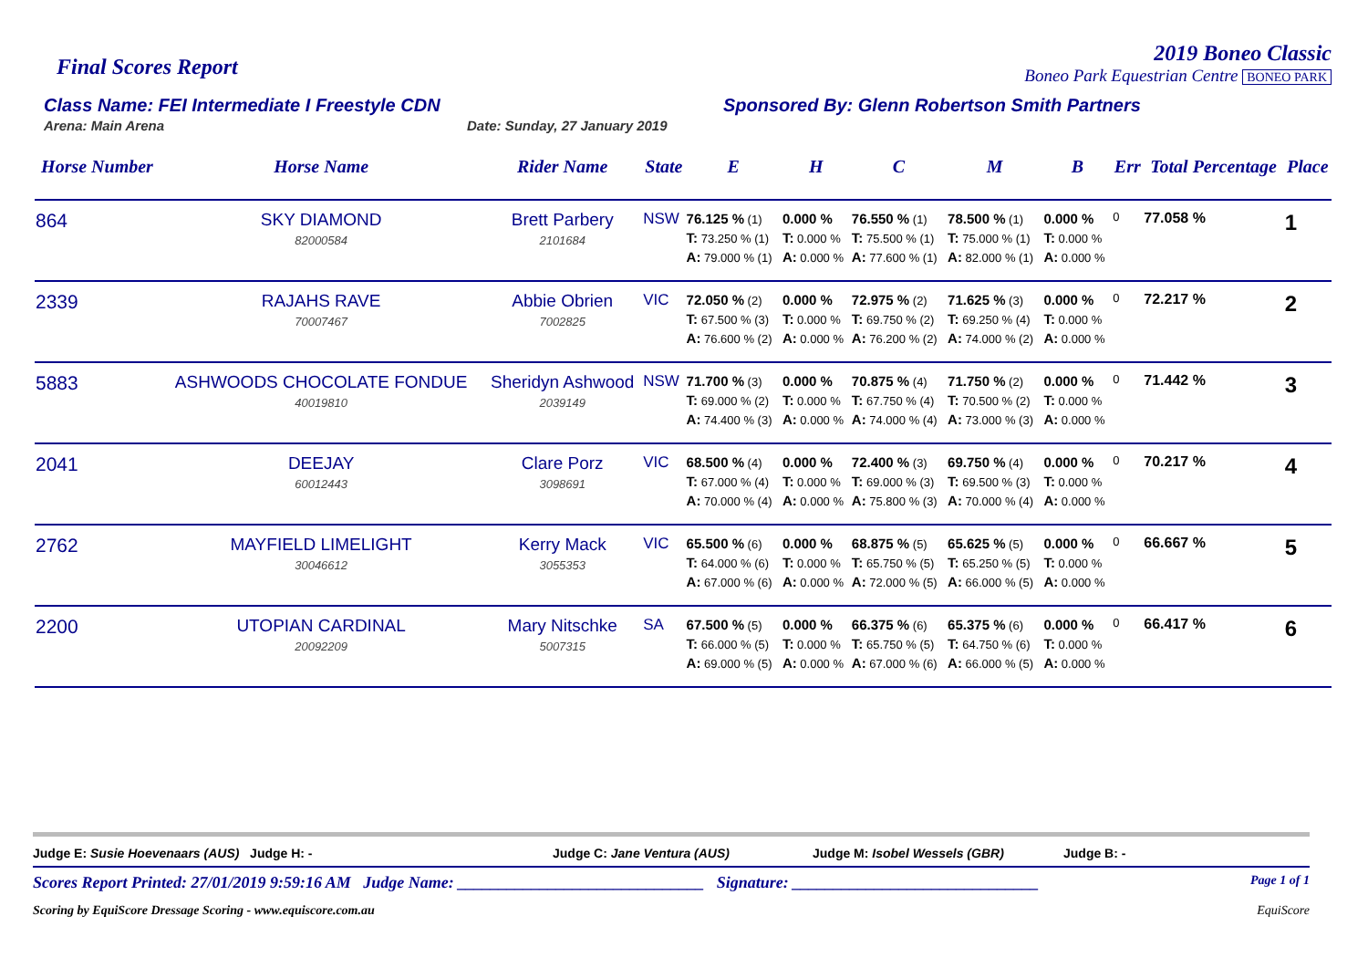Final Scores Report
2019 Boneo Classic
Boneo Park Equestrian Centre BONEO PARK
Class Name: FEI Intermediate I Freestyle CDN Sponsored By: Glenn Robertson Smith Partners
Arena: Main Arena Date: Sunday, 27 January 2019
| Horse Number | Horse Name | Rider Name | State | E | H | C | M | B | Err | Total Percentage | Place |
| --- | --- | --- | --- | --- | --- | --- | --- | --- | --- | --- | --- |
| 864 | SKY DIAMOND 82000584 | Brett Parbery 2101684 | NSW | 76.125 % (1) T: 73.250 % (1) A: 79.000 % (1) | 0.000 % T: 0.000 % A: 0.000 % | 76.550 % (1) T: 75.500 % (1) A: 77.600 % (1) | 78.500 % (1) T: 75.000 % (1) A: 82.000 % (1) | 0.000 % T: 0.000 % A: 0.000 % | 0 | 77.058 % | 1 |
| 2339 | RAJAHS RAVE 70007467 | Abbie Obrien 7002825 | VIC | 72.050 % (2) T: 67.500 % (3) A: 76.600 % (2) | 0.000 % T: 0.000 % A: 0.000 % | 72.975 % (2) T: 69.750 % (2) A: 76.200 % (2) | 71.625 % (3) T: 69.250 % (4) A: 74.000 % (2) | 0.000 % T: 0.000 % A: 0.000 % | 0 | 72.217 % | 2 |
| 5883 | ASHWOODS CHOCOLATE FONDUE 40019810 | Sheridyn Ashwood 2039149 | NSW | 71.700 % (3) T: 69.000 % (2) A: 74.400 % (3) | 0.000 % T: 0.000 % A: 0.000 % | 70.875 % (4) T: 67.750 % (4) A: 74.000 % (4) | 71.750 % (2) T: 70.500 % (2) A: 73.000 % (3) | 0.000 % T: 0.000 % A: 0.000 % | 0 | 71.442 % | 3 |
| 2041 | DEEJAY 60012443 | Clare Porz 3098691 | VIC | 68.500 % (4) T: 67.000 % (4) A: 70.000 % (4) | 0.000 % T: 0.000 % A: 0.000 % | 72.400 % (3) T: 69.000 % (3) A: 75.800 % (3) | 69.750 % (4) T: 69.500 % (3) A: 70.000 % (4) | 0.000 % T: 0.000 % A: 0.000 % | 0 | 70.217 % | 4 |
| 2762 | MAYFIELD LIMELIGHT 30046612 | Kerry Mack 3055353 | VIC | 65.500 % (6) T: 64.000 % (6) A: 67.000 % (6) | 0.000 % T: 0.000 % A: 0.000 % | 68.875 % (5) T: 65.750 % (5) A: 72.000 % (5) | 65.625 % (5) T: 65.250 % (5) A: 66.000 % (5) | 0.000 % T: 0.000 % A: 0.000 % | 0 | 66.667 % | 5 |
| 2200 | UTOPIAN CARDINAL 20092209 | Mary Nitschke 5007315 | SA | 67.500 % (5) T: 66.000 % (5) A: 69.000 % (5) | 0.000 % T: 0.000 % A: 0.000 % | 66.375 % (6) T: 65.750 % (5) A: 67.000 % (6) | 65.375 % (6) T: 64.750 % (6) A: 66.000 % (5) | 0.000 % T: 0.000 % A: 0.000 % | 0 | 66.417 % | 6 |
Judge E: Susie Hoevenaars (AUS) Judge H: - Judge C: Jane Ventura (AUS) Judge M: Isobel Wessels (GBR) Judge B: -
Scores Report Printed: 27/01/2019 9:59:16 AM Judge Name: ______________________________ Signature: ______________________________ Page 1 of 1
Scoring by EquiScore Dressage Scoring - www.equiscore.com.au EquiScore